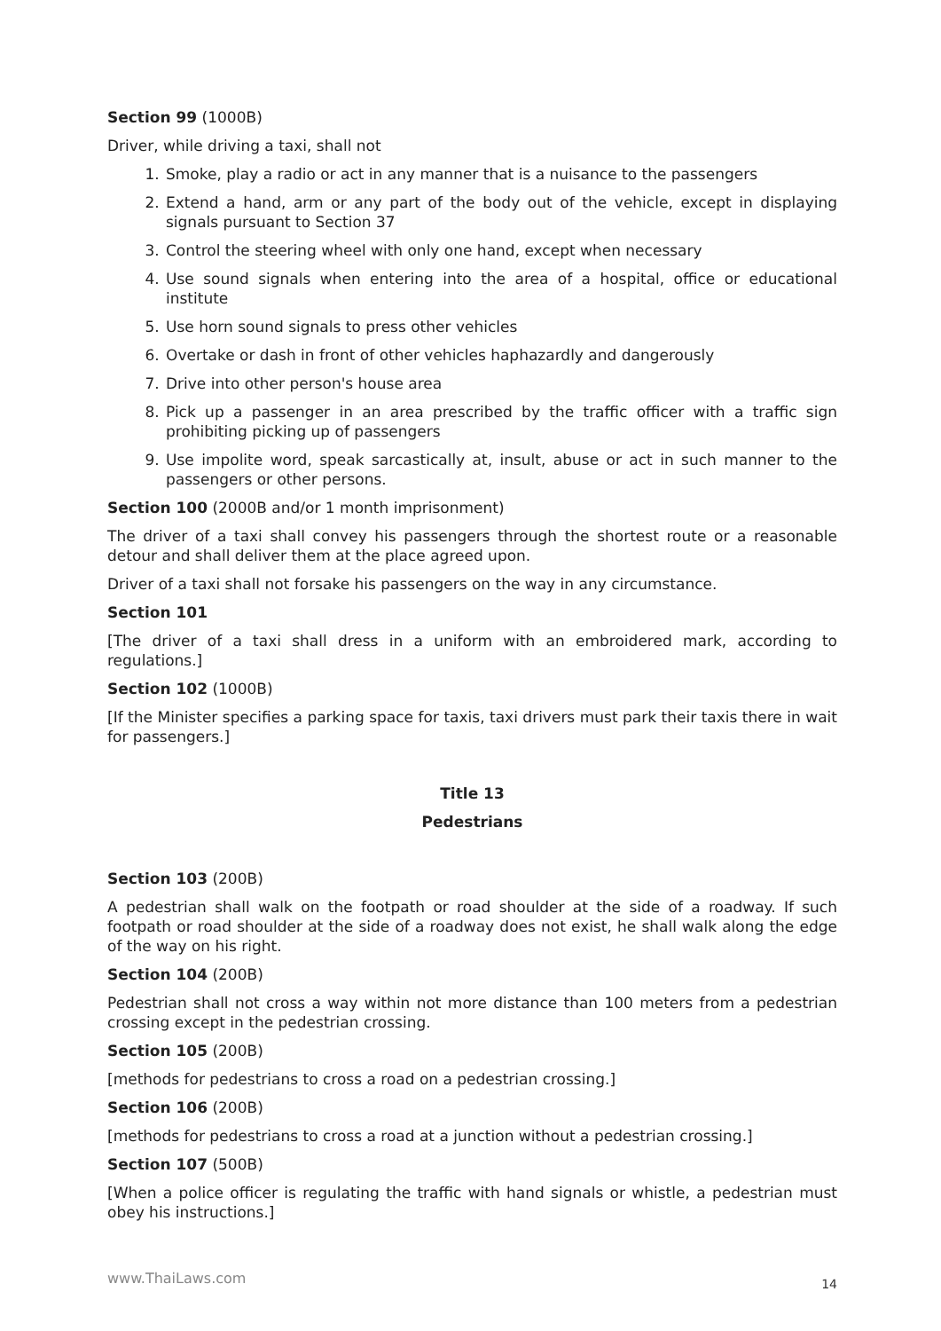Section 99 (1000B)
Driver, while driving a taxi, shall not
1. Smoke, play a radio or act in any manner that is a nuisance to the passengers
2. Extend a hand, arm or any part of the body out of the vehicle, except in displaying signals pursuant to Section 37
3. Control the steering wheel with only one hand, except when necessary
4. Use sound signals when entering into the area of a hospital, office or educational institute
5. Use horn sound signals to press other vehicles
6. Overtake or dash in front of other vehicles haphazardly and dangerously
7. Drive into other person's house area
8. Pick up a passenger in an area prescribed by the traffic officer with a traffic sign prohibiting picking up of passengers
9. Use impolite word, speak sarcastically at, insult, abuse or act in such manner to the passengers or other persons.
Section 100 (2000B and/or 1 month imprisonment)
The driver of a taxi shall convey his passengers through the shortest route or a reasonable detour and shall deliver them at the place agreed upon.
Driver of a taxi shall not forsake his passengers on the way in any circumstance.
Section 101
[The driver of a taxi shall dress in a uniform with an embroidered mark, according to regulations.]
Section 102 (1000B)
[If the Minister specifies a parking space for taxis, taxi drivers must park their taxis there in wait for passengers.]
Title 13
Pedestrians
Section 103 (200B)
A pedestrian shall walk on the footpath or road shoulder at the side of a roadway. If such footpath or road shoulder at the side of a roadway does not exist, he shall walk along the edge of the way on his right.
Section 104 (200B)
Pedestrian shall not cross a way within not more distance than 100 meters from a pedestrian crossing except in the pedestrian crossing.
Section 105 (200B)
[methods for pedestrians to cross a road on a pedestrian crossing.]
Section 106 (200B)
[methods for pedestrians to cross a road at a junction without a pedestrian crossing.]
Section 107 (500B)
[When a police officer is regulating the traffic with hand signals or whistle, a pedestrian must obey his instructions.]
www.ThaiLaws.com 14